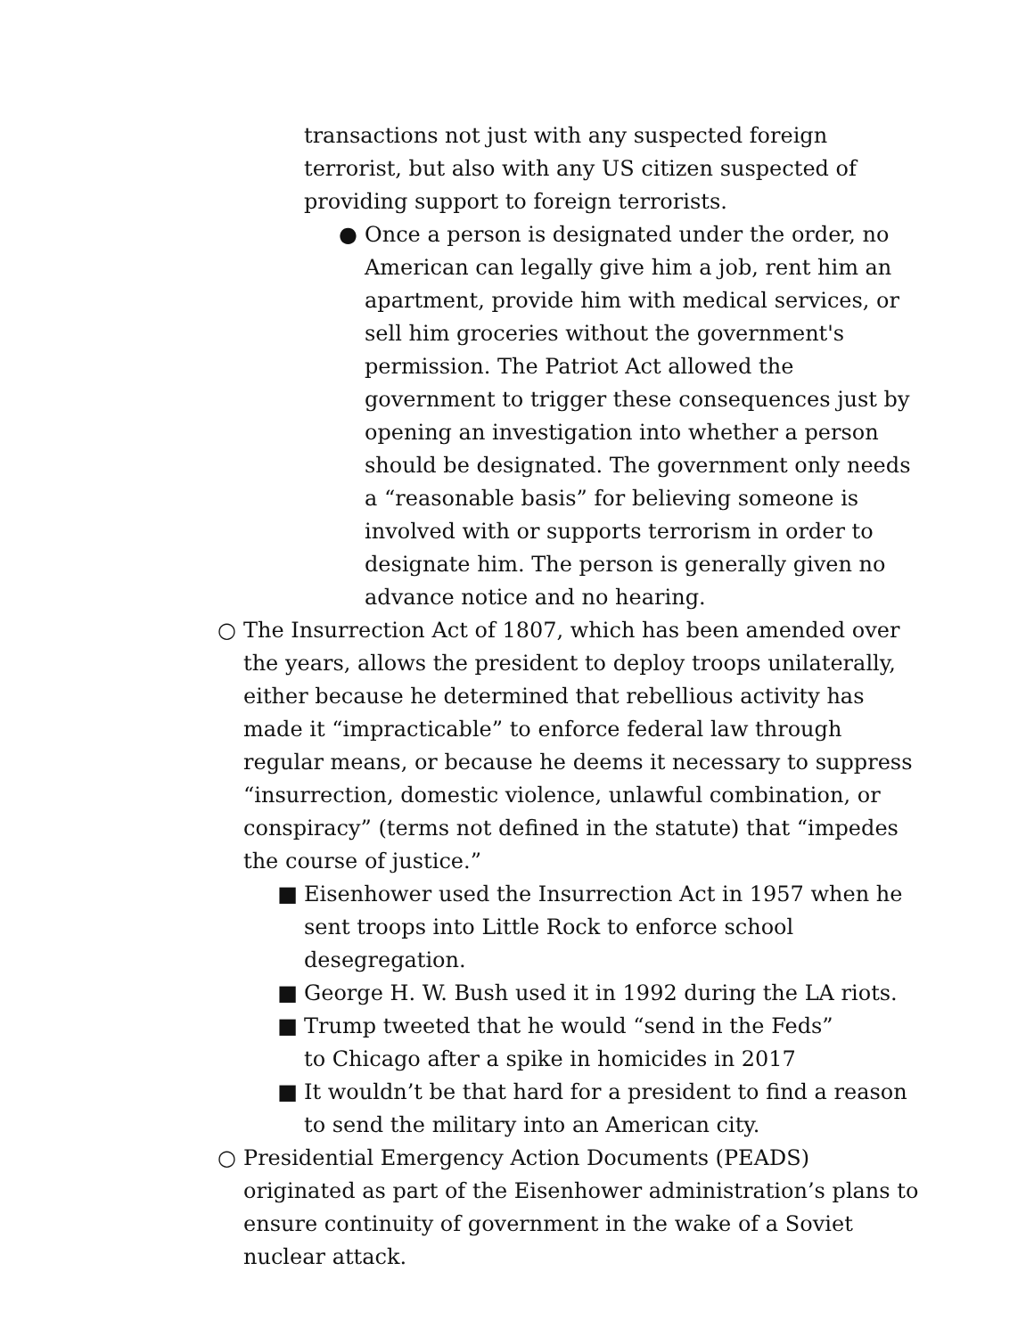transactions not just with any suspected foreign terrorist, but also with any US citizen suspected of providing support to foreign terrorists.
● Once a person is designated under the order, no American can legally give him a job, rent him an apartment, provide him with medical services, or sell him groceries without the government's permission. The Patriot Act allowed the government to trigger these consequences just by opening an investigation into whether a person should be designated. The government only needs a “reasonable basis” for believing someone is involved with or supports terrorism in order to designate him. The person is generally given no advance notice and no hearing.
○ The Insurrection Act of 1807, which has been amended over the years, allows the president to deploy troops unilaterally, either because he determined that rebellious activity has made it “impracticable” to enforce federal law through regular means, or because he deems it necessary to suppress “insurrection, domestic violence, unlawful combination, or conspiracy” (terms not defined in the statute) that “impedes the course of justice.”
■ Eisenhower used the Insurrection Act in 1957 when he sent troops into Little Rock to enforce school desegregation.
■ George H. W. Bush used it in 1992 during the LA riots.
■ Trump tweeted that he would “send in the Feds” to Chicago after a spike in homicides in 2017
■ It wouldn’t be that hard for a president to find a reason to send the military into an American city.
○ Presidential Emergency Action Documents (PEADS) originated as part of the Eisenhower administration’s plans to ensure continuity of government in the wake of a Soviet nuclear attack.